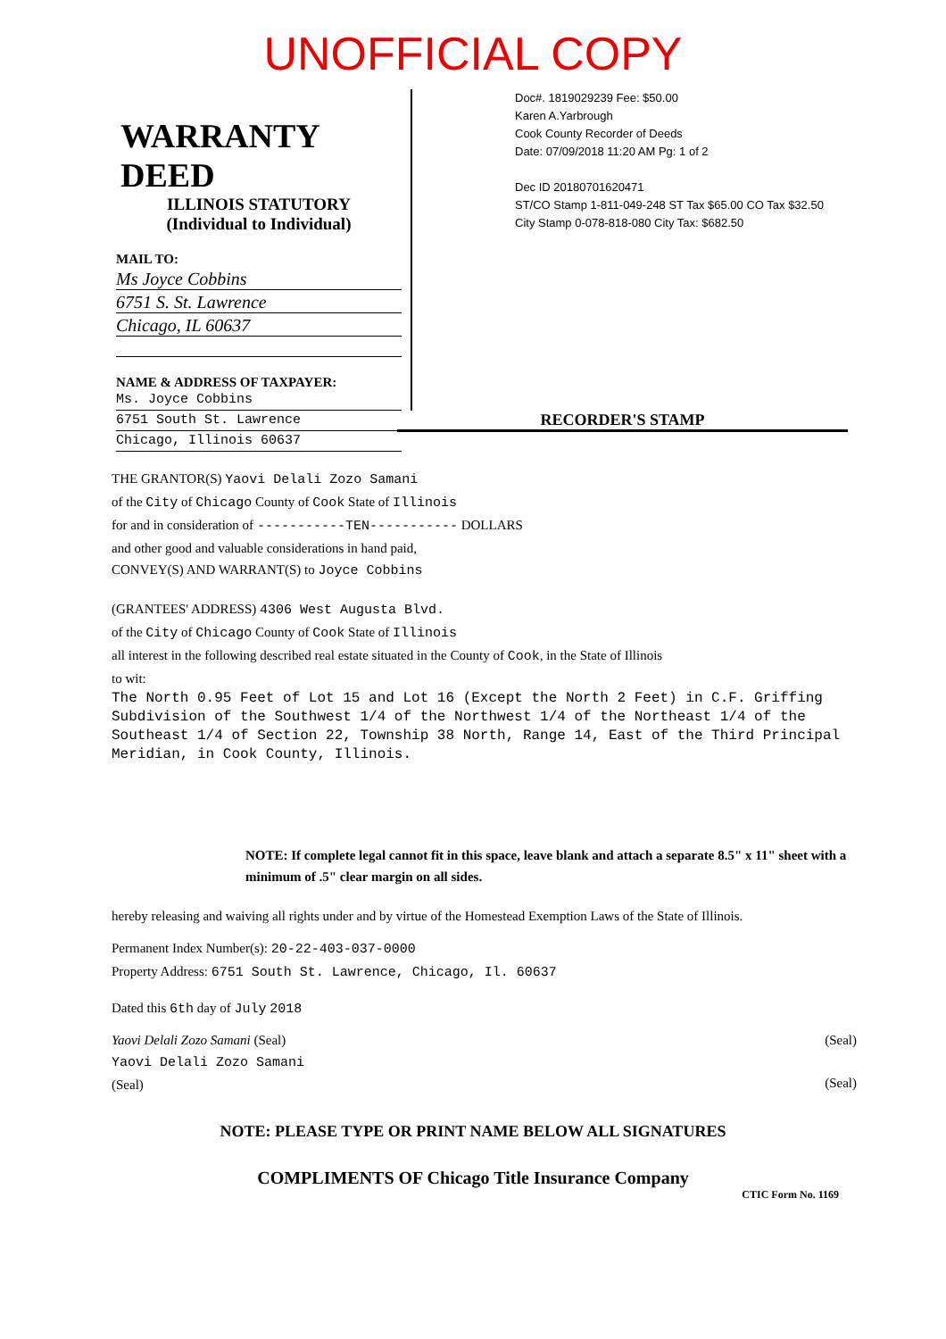UNOFFICIAL COPY
WARRANTY DEED
ILLINOIS STATUTORY
(Individual to Individual)
MAIL TO:
Ms Joyce Cobbins
6751 S. St. Lawrence
Chicago, IL 60637
NAME & ADDRESS OF TAXPAYER:
Ms. Joyce Cobbins
6751 South St. Lawrence
Chicago, Illinois 60637
Doc#. 1819029239 Fee: $50.00
Karen A.Yarbrough
Cook County Recorder of Deeds
Date: 07/09/2018 11:20 AM Pg: 1 of 2
Dec ID 20180701620471
ST/CO Stamp 1-811-049-248 ST Tax $65.00 CO Tax $32.50
City Stamp 0-078-818-080 City Tax: $682.50
RECORDER'S STAMP
THE GRANTOR(S) Yaovi Delali Zozo Samani
of the City of Chicago County of Cook State of Illinois
for and in consideration of -----------TEN----------- DOLLARS
and other good and valuable considerations in hand paid,
CONVEY(S) AND WARRANT(S) to Joyce Cobbins
(GRANTEES' ADDRESS) 4306 West Augusta Blvd.
of the City of Chicago County of Cook State of Illinois
all interest in the following described real estate situated in the County of Cook, in the State of Illinois
to wit:
The North 0.95 Feet of Lot 15 and Lot 16 (Except the North 2 Feet) in C.F. Griffing Subdivision of the Southwest 1/4 of the Northwest 1/4 of the Northeast 1/4 of the Southeast 1/4 of Section 22, Township 38 North, Range 14, East of the Third Principal Meridian, in Cook County, Illinois.
NOTE: If complete legal cannot fit in this space, leave blank and attach a separate 8.5" x 11" sheet with a minimum of .5" clear margin on all sides.
hereby releasing and waiving all rights under and by virtue of the Homestead Exemption Laws of the State of Illinois.
Permanent Index Number(s): 20-22-403-037-0000
Property Address: 6751 South St. Lawrence, Chicago, Il. 60637
Dated this 6th day of July 2018
Yaovi Delali Zozo Samani (Seal)
Yaovi Delali Zozo Samani
(Seal)
(Seal)
(Seal)
NOTE: PLEASE TYPE OR PRINT NAME BELOW ALL SIGNATURES
COMPLIMENTS OF Chicago Title Insurance Company
CTIC Form No. 1169